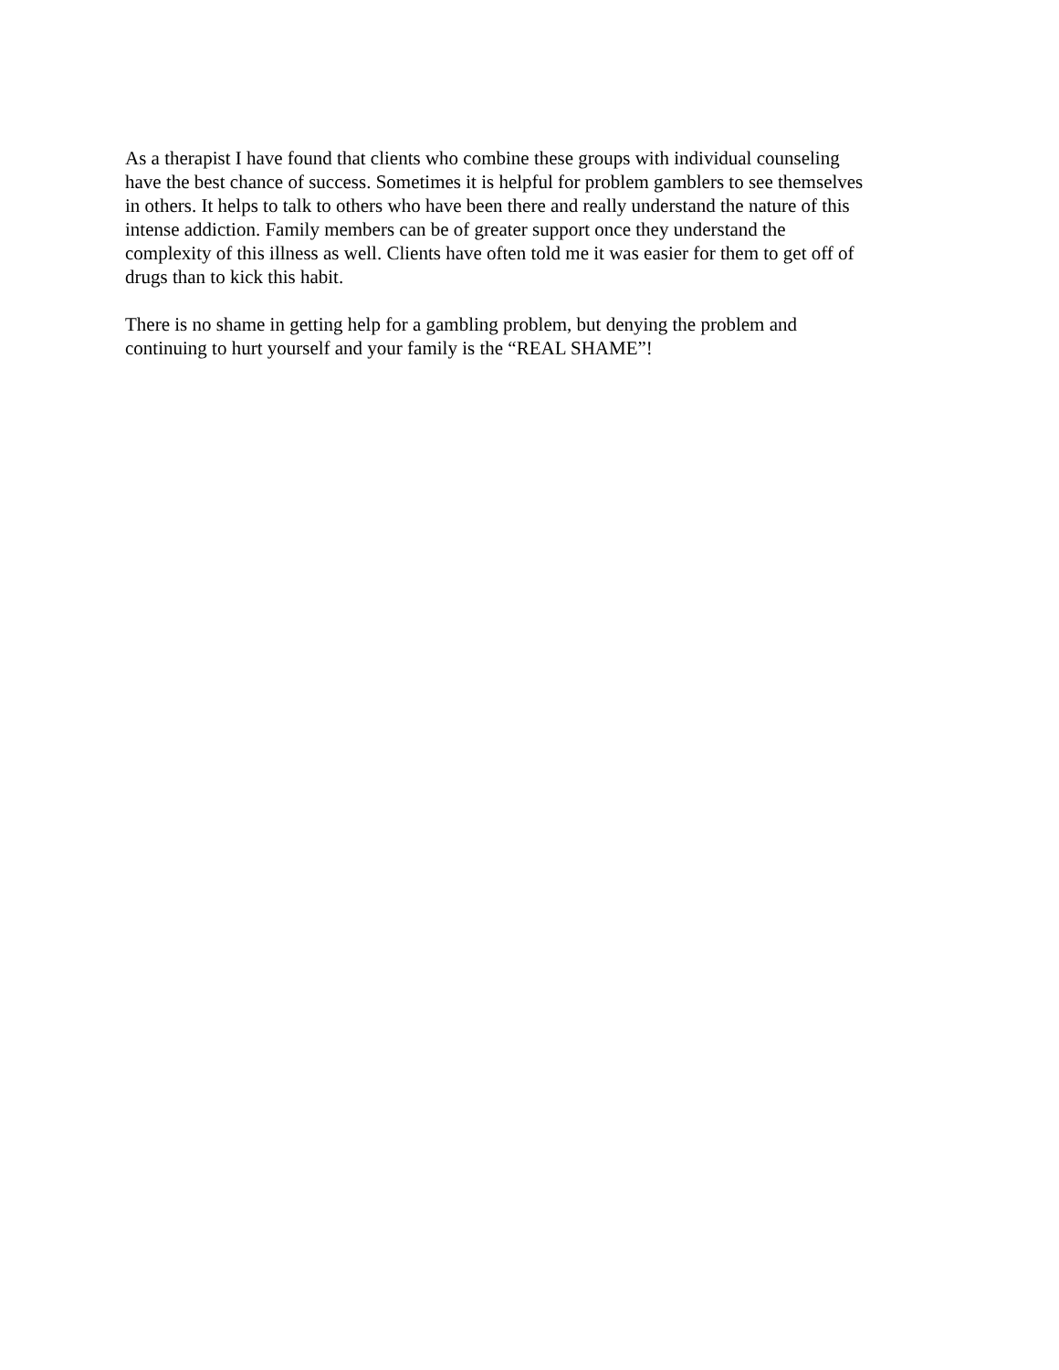As a therapist I have found that clients who combine these groups with individual counseling have the best chance of success. Sometimes it is helpful for problem gamblers to see themselves in others. It helps to talk to others who have been there and really understand the nature of this intense addiction. Family members can be of greater support once they understand the complexity of this illness as well. Clients have often told me it was easier for them to get off of drugs than to kick this habit.
There is no shame in getting help for a gambling problem, but denying the problem and continuing to hurt yourself and your family is the “REAL SHAME”!